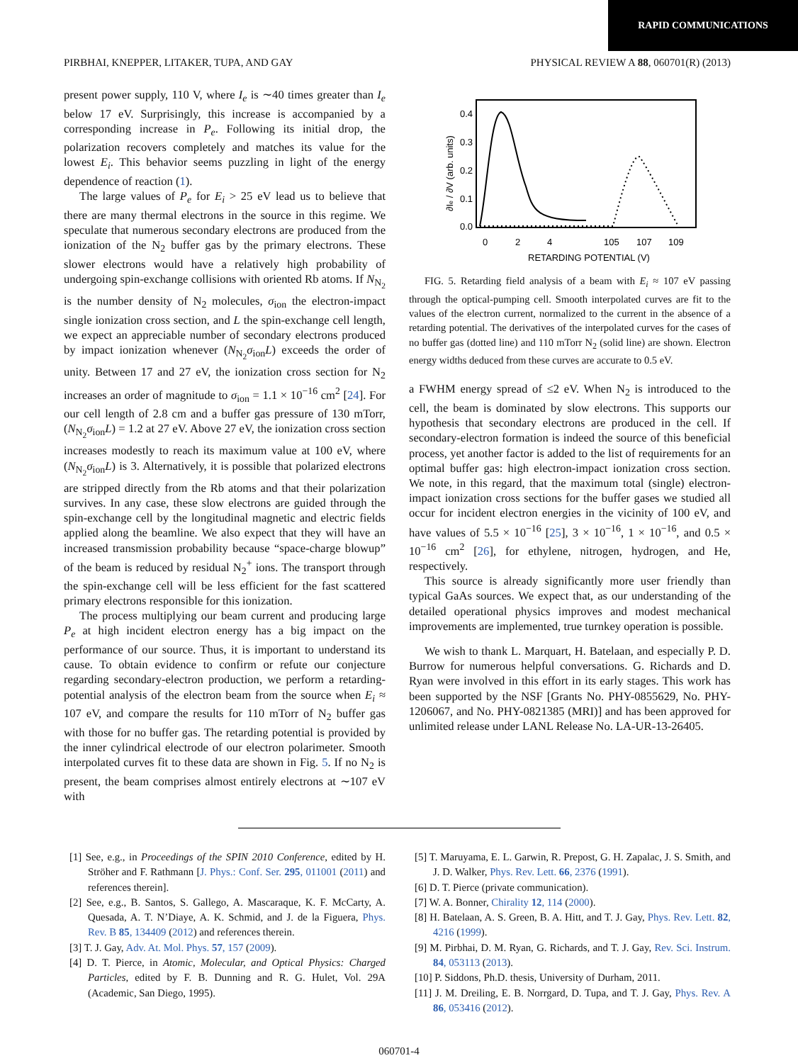RAPID COMMUNICATIONS
PIRBHAI, KNEPPER, LITAKER, TUPA, AND GAY PHYSICAL REVIEW A 88, 060701(R) (2013)
present power supply, 110 V, where I<sub>e</sub> is ∼40 times greater than I<sub>e</sub> below 17 eV. Surprisingly, this increase is accompanied by a corresponding increase in P<sub>e</sub>. Following its initial drop, the polarization recovers completely and matches its value for the lowest E<sub>i</sub>. This behavior seems puzzling in light of the energy dependence of reaction (1).
The large values of P<sub>e</sub> for E<sub>i</sub> > 25 eV lead us to believe that there are many thermal electrons in the source in this regime. We speculate that numerous secondary electrons are produced from the ionization of the N<sub>2</sub> buffer gas by the primary electrons. These slower electrons would have a relatively high probability of undergoing spin-exchange collisions with oriented Rb atoms. If N<sub>N<sub>2</sub></sub> is the number density of N<sub>2</sub> molecules, σ<sub>ion</sub> the electron-impact single ionization cross section, and L the spin-exchange cell length, we expect an appreciable number of secondary electrons produced by impact ionization whenever (N<sub>N<sub>2</sub></sub>σ<sub>ion</sub>L) exceeds the order of unity. Between 17 and 27 eV, the ionization cross section for N<sub>2</sub> increases an order of magnitude to σ<sub>ion</sub> = 1.1 × 10<sup>−16</sup> cm<sup>2</sup> [24]. For our cell length of 2.8 cm and a buffer gas pressure of 130 mTorr, (N<sub>N<sub>2</sub></sub>σ<sub>ion</sub>L) = 1.2 at 27 eV. Above 27 eV, the ionization cross section increases modestly to reach its maximum value at 100 eV, where (N<sub>N<sub>2</sub></sub>σ<sub>ion</sub>L) is 3. Alternatively, it is possible that polarized electrons are stripped directly from the Rb atoms and that their polarization survives. In any case, these slow electrons are guided through the spin-exchange cell by the longitudinal magnetic and electric fields applied along the beamline. We also expect that they will have an increased transmission probability because “space-charge blowup” of the beam is reduced by residual N<sub>2</sub><sup>+</sup> ions. The transport through the spin-exchange cell will be less efficient for the fast scattered primary electrons responsible for this ionization.
The process multiplying our beam current and producing large P<sub>e</sub> at high incident electron energy has a big impact on the performance of our source. Thus, it is important to understand its cause. To obtain evidence to confirm or refute our conjecture regarding secondary-electron production, we perform a retarding-potential analysis of the electron beam from the source when E<sub>i</sub> ≈ 107 eV, and compare the results for 110 mTorr of N<sub>2</sub> buffer gas with those for no buffer gas. The retarding potential is provided by the inner cylindrical electrode of our electron polarimeter. Smooth interpolated curves fit to these data are shown in Fig. 5. If no N<sub>2</sub> is present, the beam comprises almost entirely electrons at ∼107 eV with
∂Ie / ∂V (arb. units)
0.4
0.3
0.2
0.1
0.0
0
2
4
105
107
109
RETARDING POTENTIAL (V)
FIG. 5. Retarding field analysis of a beam with E<sub>i</sub> ≈ 107 eV passing through the optical-pumping cell. Smooth interpolated curves are fit to the values of the electron current, normalized to the current in the absence of a retarding potential. The derivatives of the interpolated curves for the cases of no buffer gas (dotted line) and 110 mTorr N<sub>2</sub> (solid line) are shown. Electron energy widths deduced from these curves are accurate to 0.5 eV.
a FWHM energy spread of ≤2 eV. When N<sub>2</sub> is introduced to the cell, the beam is dominated by slow electrons. This supports our hypothesis that secondary electrons are produced in the cell. If secondary-electron formation is indeed the source of this beneficial process, yet another factor is added to the list of requirements for an optimal buffer gas: high electron-impact ionization cross section. We note, in this regard, that the maximum total (single) electron-impact ionization cross sections for the buffer gases we studied all occur for incident electron energies in the vicinity of 100 eV, and have values of 5.5 × 10<sup>−16</sup> [25], 3 × 10<sup>−16</sup>, 1 × 10<sup>−16</sup>, and 0.5 × 10<sup>−16</sup> cm<sup>2</sup> [26], for ethylene, nitrogen, hydrogen, and He, respectively.
This source is already significantly more user friendly than typical GaAs sources. We expect that, as our understanding of the detailed operational physics improves and modest mechanical improvements are implemented, true turnkey operation is possible.
We wish to thank L. Marquart, H. Batelaan, and especially P. D. Burrow for numerous helpful conversations. G. Richards and D. Ryan were involved in this effort in its early stages. This work has been supported by the NSF [Grants No. PHY-0855629, No. PHY-1206067, and No. PHY-0821385 (MRI)] and has been approved for unlimited release under LANL Release No. LA-UR-13-26405.
[1] See, e.g., in Proceedings of the SPIN 2010 Conference, edited by H. Ströher and F. Rathmann [J. Phys.: Conf. Ser. 295, 011001 (2011) and references therein].
[2] See, e.g., B. Santos, S. Gallego, A. Mascaraque, K. F. McCarty, A. Quesada, A. T. N’Diaye, A. K. Schmid, and J. de la Figuera, Phys. Rev. B 85, 134409 (2012) and references therein.
[3] T. J. Gay, Adv. At. Mol. Phys. 57, 157 (2009).
[4] D. T. Pierce, in Atomic, Molecular, and Optical Physics: Charged Particles, edited by F. B. Dunning and R. G. Hulet, Vol. 29A (Academic, San Diego, 1995).
[5] T. Maruyama, E. L. Garwin, R. Prepost, G. H. Zapalac, J. S. Smith, and J. D. Walker, Phys. Rev. Lett. 66, 2376 (1991).
[6] D. T. Pierce (private communication).
[7] W. A. Bonner, Chirality 12, 114 (2000).
[8] H. Batelaan, A. S. Green, B. A. Hitt, and T. J. Gay, Phys. Rev. Lett. 82, 4216 (1999).
[9] M. Pirbhai, D. M. Ryan, G. Richards, and T. J. Gay, Rev. Sci. Instrum. 84, 053113 (2013).
[10] P. Siddons, Ph.D. thesis, University of Durham, 2011.
[11] J. M. Dreiling, E. B. Norrgard, D. Tupa, and T. J. Gay, Phys. Rev. A 86, 053416 (2012).
060701-4